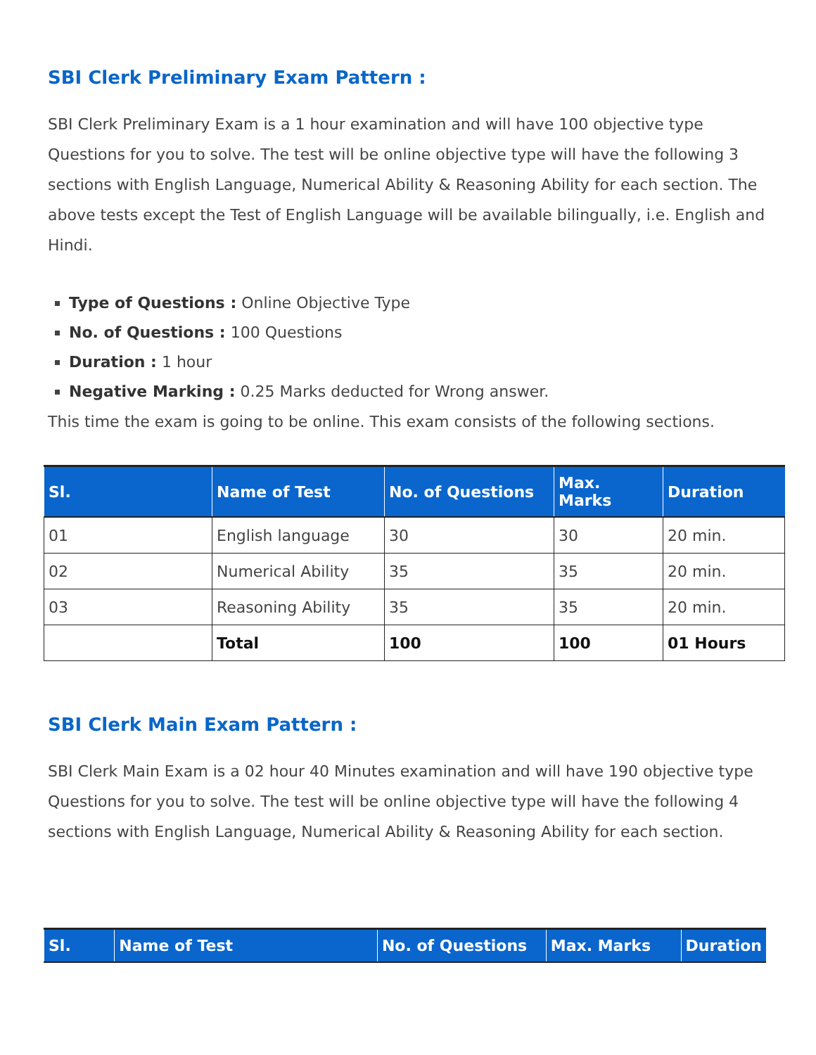SBI Clerk Preliminary Exam Pattern :
SBI Clerk Preliminary Exam is a 1 hour examination and will have 100 objective type Questions for you to solve. The test will be online objective type will have the following 3 sections with English Language, Numerical Ability & Reasoning Ability for each section. The above tests except the Test of English Language will be available bilingually, i.e. English and Hindi.
Type of Questions : Online Objective Type
No. of Questions : 100 Questions
Duration : 1 hour
Negative Marking : 0.25 Marks deducted for Wrong answer.
This time the exam is going to be online. This exam consists of the following sections.
| Sl. | Name of Test | No. of Questions | Max. Marks | Duration |
| --- | --- | --- | --- | --- |
| 01 | English language | 30 | 30 | 20 min. |
| 02 | Numerical Ability | 35 | 35 | 20 min. |
| 03 | Reasoning Ability | 35 | 35 | 20 min. |
| | Total | 100 | 100 | 01 Hours |
SBI Clerk Main Exam Pattern :
SBI Clerk Main Exam is a 02 hour 40 Minutes examination and will have 190 objective type Questions for you to solve. The test will be online objective type will have the following 4 sections with English Language, Numerical Ability & Reasoning Ability for each section.
| Sl. | Name of Test | No. of Questions | Max. Marks | Duration |
| --- | --- | --- | --- | --- |